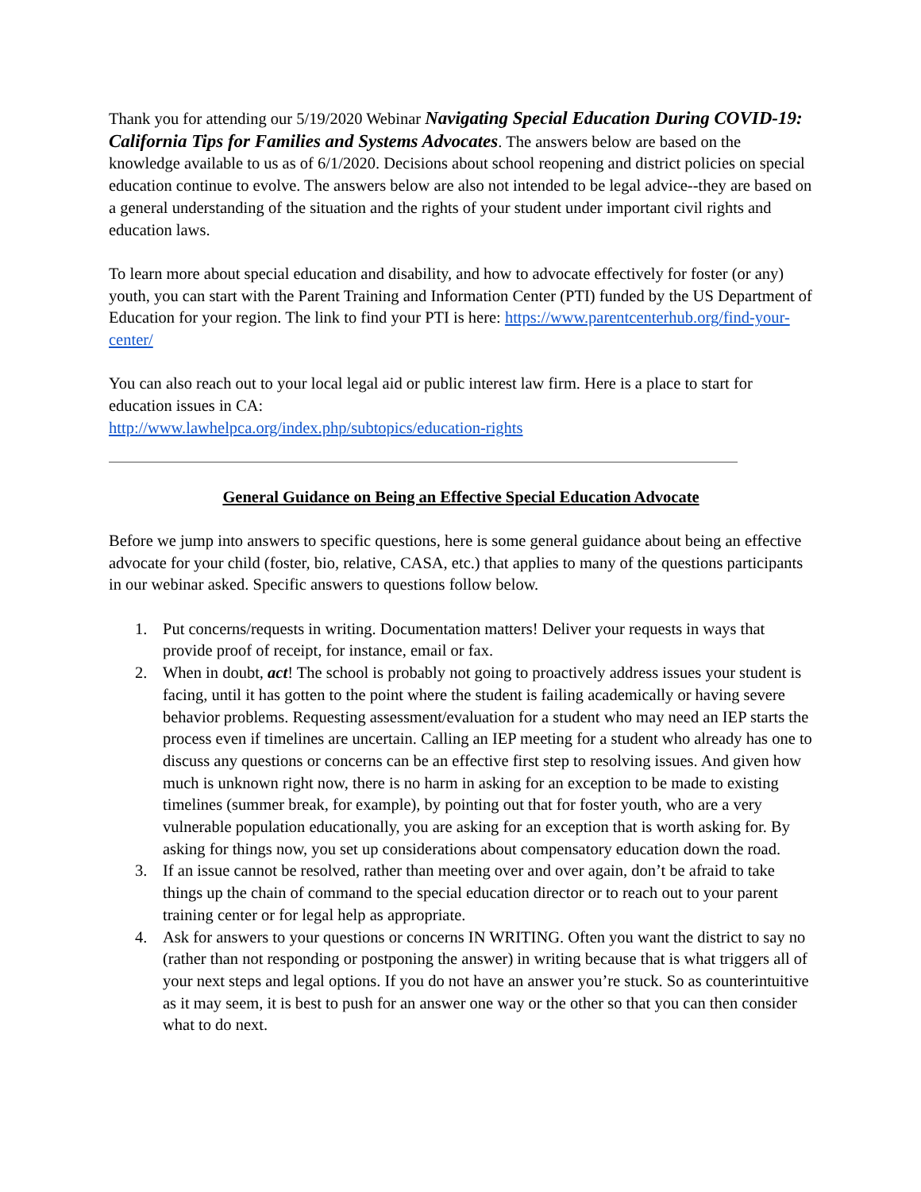Thank you for attending our 5/19/2020 Webinar Navigating Special Education During COVID-19: California Tips for Families and Systems Advocates. The answers below are based on the knowledge available to us as of 6/1/2020. Decisions about school reopening and district policies on special education continue to evolve. The answers below are also not intended to be legal advice--they are based on a general understanding of the situation and the rights of your student under important civil rights and education laws.
To learn more about special education and disability, and how to advocate effectively for foster (or any) youth, you can start with the Parent Training and Information Center (PTI) funded by the US Department of Education for your region. The link to find your PTI is here: https://www.parentcenterhub.org/find-your-center/
You can also reach out to your local legal aid or public interest law firm. Here is a place to start for education issues in CA:
http://www.lawhelpca.org/index.php/subtopics/education-rights
General Guidance on Being an Effective Special Education Advocate
Before we jump into answers to specific questions, here is some general guidance about being an effective advocate for your child (foster, bio, relative, CASA, etc.) that applies to many of the questions participants in our webinar asked. Specific answers to questions follow below.
1. Put concerns/requests in writing. Documentation matters! Deliver your requests in ways that provide proof of receipt, for instance, email or fax.
2. When in doubt, act! The school is probably not going to proactively address issues your student is facing, until it has gotten to the point where the student is failing academically or having severe behavior problems. Requesting assessment/evaluation for a student who may need an IEP starts the process even if timelines are uncertain. Calling an IEP meeting for a student who already has one to discuss any questions or concerns can be an effective first step to resolving issues. And given how much is unknown right now, there is no harm in asking for an exception to be made to existing timelines (summer break, for example), by pointing out that for foster youth, who are a very vulnerable population educationally, you are asking for an exception that is worth asking for. By asking for things now, you set up considerations about compensatory education down the road.
3. If an issue cannot be resolved, rather than meeting over and over again, don’t be afraid to take things up the chain of command to the special education director or to reach out to your parent training center or for legal help as appropriate.
4. Ask for answers to your questions or concerns IN WRITING. Often you want the district to say no (rather than not responding or postponing the answer) in writing because that is what triggers all of your next steps and legal options. If you do not have an answer you’re stuck. So as counterintuitive as it may seem, it is best to push for an answer one way or the other so that you can then consider what to do next.